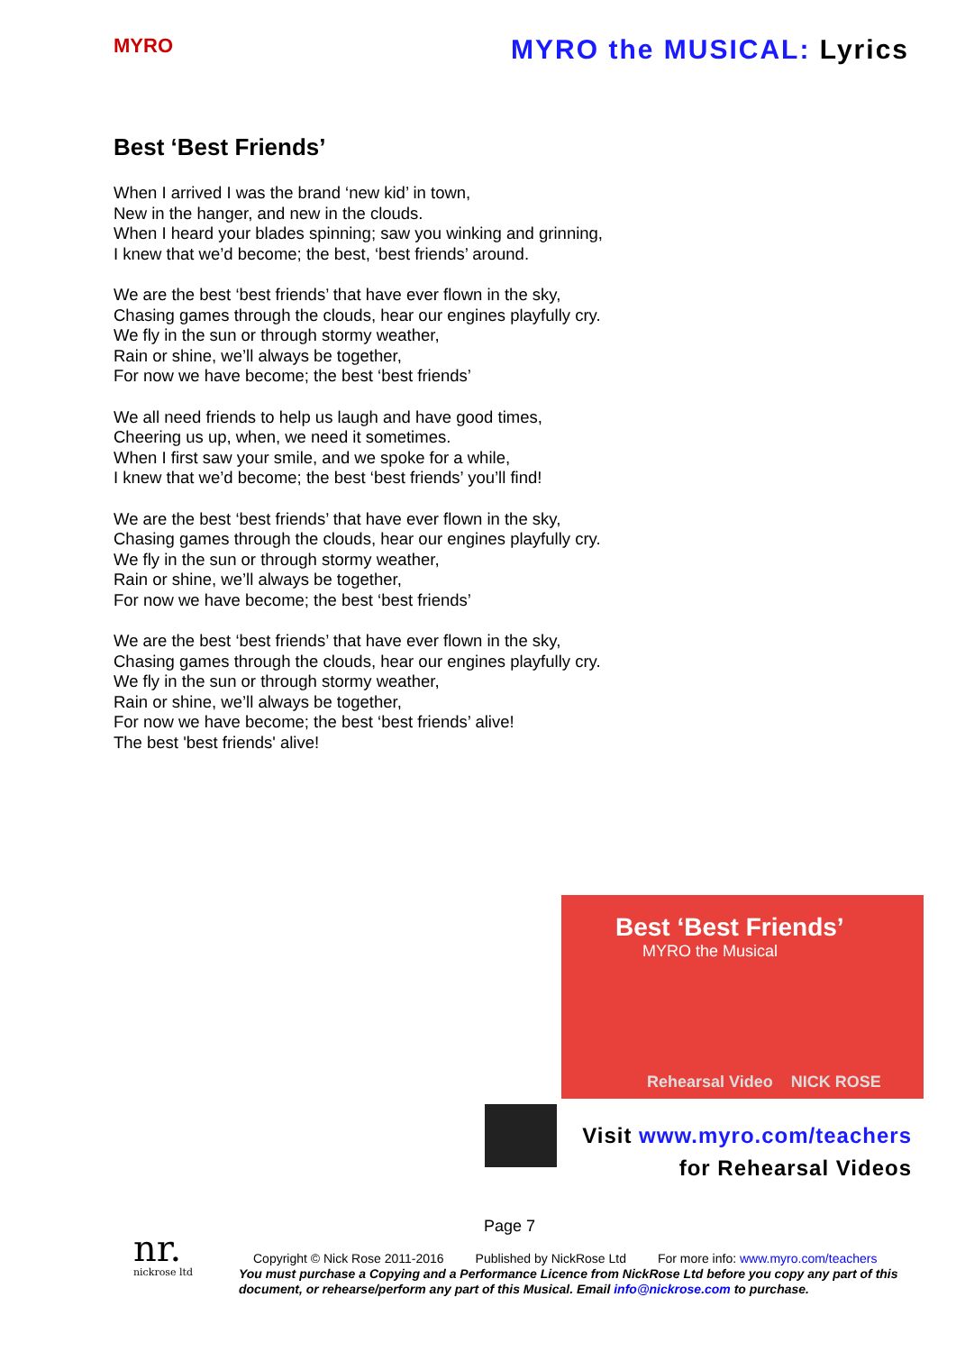MYRO
MYRO the MUSICAL: Lyrics
Best ‘Best Friends’
When I arrived I was the brand ‘new kid’ in town,
New in the hanger, and new in the clouds.
When I heard your blades spinning; saw you winking and grinning,
I knew that we’d become; the best, ‘best friends’ around.
We are the best ‘best friends’ that have ever flown in the sky,
Chasing games through the clouds, hear our engines playfully cry.
We fly in the sun or through stormy weather,
Rain or shine, we’ll always be together,
For now we have become; the best ‘best friends’
We all need friends to help us laugh and have good times,
Cheering us up, when, we need it sometimes.
When I first saw your smile, and we spoke for a while,
I knew that we’d become; the best ‘best friends’ you’ll find!
We are the best ‘best friends’ that have ever flown in the sky,
Chasing games through the clouds, hear our engines playfully cry.
We fly in the sun or through stormy weather,
Rain or shine, we’ll always be together,
For now we have become; the best ‘best friends’
We are the best ‘best friends’ that have ever flown in the sky,
Chasing games through the clouds, hear our engines playfully cry.
We fly in the sun or through stormy weather,
Rain or shine, we’ll always be together,
For now we have become; the best ‘best friends’ alive!
The best 'best friends' alive!
Best ‘Best Friends’
MYRO the Musical
Rehearsal Video NICK ROSE
Visit www.myro.com/teachers
for Rehearsal Videos
Page 7
nr.
nickrose ltd
Copyright © Nick Rose 2011-2016 Published by NickRose Ltd For more info: www.myro.com/teachers
You must purchase a Copying and a Performance Licence from NickRose Ltd before you copy any part of this document, or rehearse/perform any part of this Musical. Email info@nickrose.com to purchase.